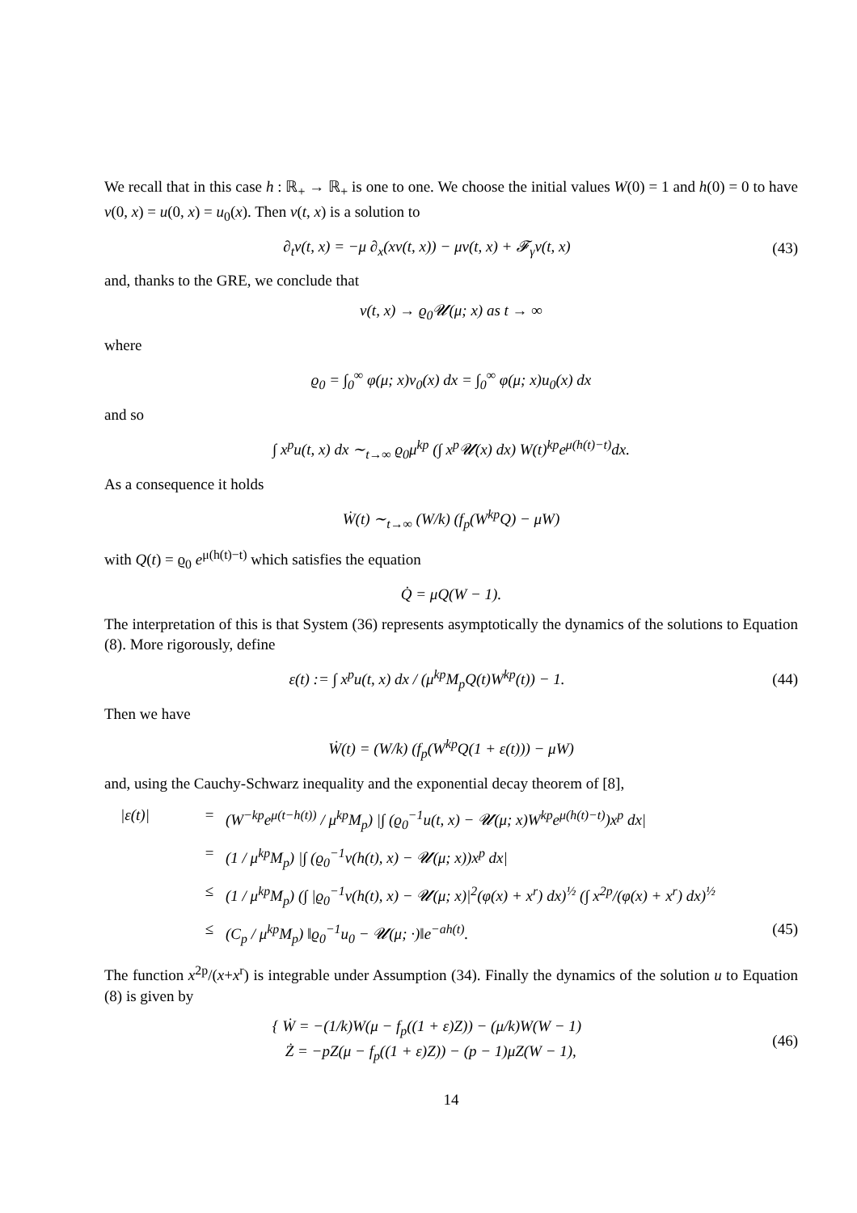We recall that in this case h : ℝ<sub>+</sub> → ℝ<sub>+</sub> is one to one. We choose the initial values W(0) = 1 and h(0) = 0 to have v(0, x) = u(0, x) = u<sub>0</sub>(x). Then v(t, x) is a solution to
∂<sub>t</sub>v(t, x) = −μ ∂<sub>x</sub>(xv(t, x)) − μv(t, x) + 𝓕<sub>γ</sub>v(t, x) (43)
and, thanks to the GRE, we conclude that
v(t, x) → ϱ<sub>0</sub>𝓤(μ; x) as t → ∞
where
ϱ<sub>0</sub> = ∫<sub>0</sub><sup>∞</sup> φ(μ; x)v<sub>0</sub>(x) dx = ∫<sub>0</sub><sup>∞</sup> φ(μ; x)u<sub>0</sub>(x) dx
and so
∫ x<sup>p</sup>u(t, x) dx ∼<sub>t→∞</sub> ϱ<sub>0</sub>μ<sup>kp</sup> (∫ x<sup>p</sup>𝓤(x) dx) W(t)<sup>kp</sup>e<sup>μ(h(t)−t)</sup>dx.
As a consequence it holds
Ẇ(t) ∼<sub>t→∞</sub> (W/k) (f<sub>p</sub>(W<sup>kp</sup>Q) − μW)
with Q(t) = ϱ<sub>0</sub> e<sup>μ(h(t)−t)</sup> which satisfies the equation
Q̇ = μQ(W − 1).
The interpretation of this is that System (36) represents asymptotically the dynamics of the solutions to Equation (8). More rigorously, define
ε(t) := ∫ x<sup>p</sup>u(t, x) dx / (μ<sup>kp</sup>M<sub>p</sub>Q(t)W<sup>kp</sup>(t)) − 1. (44)
Then we have
Ẇ(t) = (W/k) (f<sub>p</sub>(W<sup>kp</sup>Q(1 + ε(t))) − μW)
and, using the Cauchy-Schwarz inequality and the exponential decay theorem of [8],
|ε(t)| = (W<sup>−kp</sup>e<sup>μ(t−h(t))</sup> / μ<sup>kp</sup>M<sub>p</sub>) |∫ (ϱ<sub>0</sub><sup>−1</sup>u(t, x) − 𝓤(μ; x)W<sup>kp</sup>e<sup>μ(h(t)−t)</sup>)x<sup>p</sup> dx|
= (1 / μ<sup>kp</sup>M<sub>p</sub>) |∫ (ϱ<sub>0</sub><sup>−1</sup>v(h(t), x) − 𝓤(μ; x))x<sup>p</sup> dx|
≤ (1 / μ<sup>kp</sup>M<sub>p</sub>) (∫ |ϱ<sub>0</sub><sup>−1</sup>v(h(t), x) − 𝓤(μ; x)|<sup>2</sup>(φ(x) + x<sup>r</sup>) dx)<sup>½</sup> (∫ x<sup>2p</sup>/(φ(x) + x<sup>r</sup>) dx)<sup>½</sup>
≤ (C<sub>p</sub> / μ<sup>kp</sup>M<sub>p</sub>) ‖ϱ<sub>0</sub><sup>−1</sup>u<sub>0</sub> − 𝓤(μ; ·)‖e<sup>−ah(t)</sup>. (45)
The function x<sup>2p</sup>/(x+x<sup>r</sup>) is integrable under Assumption (34). Finally the dynamics of the solution u to Equation (8) is given by
{ Ẇ = −(1/k)W(μ − f<sub>p</sub>((1 + ε)Z)) − (μ/k)W(W − 1)
Ż = −pZ(μ − f<sub>p</sub>((1 + ε)Z)) − (p − 1)μZ(W − 1), (46)
14